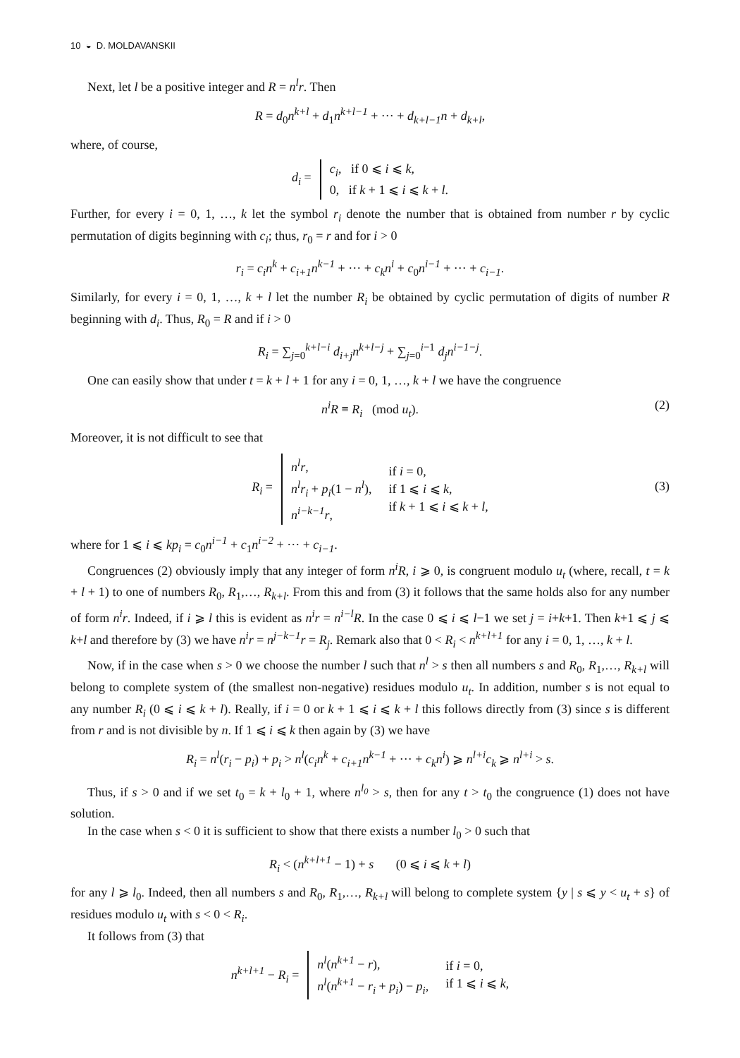10 ◒ D. MOLDAVANSKII
Next, let l be a positive integer and R = n<sup>l</sup>r. Then
R = d<sub>0</sub>n<sup>k+l</sup> + d<sub>1</sub>n<sup>k+l−1</sup> + ··· + d<sub>k+l−1</sub>n + d<sub>k+l</sub>,
where, of course,
| d<sub>i</sub> = | c<sub>i</sub> , if 0 ⩽ i ⩽ k , 0, if k + 1 ⩽ i ⩽ k + l . |
Further, for every i = 0, 1, …, k let the symbol r<sub>i</sub> denote the number that is obtained from number r by cyclic permutation of digits beginning with c<sub>i</sub>; thus, r<sub>0</sub> = r and for i > 0
r<sub>i</sub> = c<sub>i</sub>n<sup>k</sup> + c<sub>i+1</sub>n<sup>k−1</sup> + ··· + c<sub>k</sub>n<sup>i</sup> + c<sub>0</sub>n<sup>i−1</sup> + ··· + c<sub>i−1</sub>.
Similarly, for every i = 0, 1, …, k + l let the number R<sub>i</sub> be obtained by cyclic permutation of digits of number R beginning with d<sub>i</sub>. Thus, R<sub>0</sub> = R and if i > 0
R<sub>i</sub> = ∑<sub>j=0</sub><sup>k+l−i</sup> d<sub>i+j</sub>n<sup>k+l−j</sup> + ∑<sub>j=0</sub><sup>i−1</sup> d<sub>j</sub>n<sup>i−1−j</sup>.
One can easily show that under t = k + l + 1 for any i = 0, 1, …, k + l we have the congruence
n<sup>i</sup>R ≡ R<sub>i</sub> (mod u<sub>t</sub>). (2)
Moreover, it is not difficult to see that
| R<sub>i</sub> = | n<sup>l</sup>r , n<sup>l</sup>r<sub>i</sub> + p<sub>i</sub> (1 − n<sup>l</sup> ), n<sup>i−k−1</sup>r , | if i = 0, if 1 ⩽ i ⩽ k , if k + 1 ⩽ i ⩽ k + l , |
(3)
where for 1 ⩽ i ⩽ kp<sub>i</sub> = c<sub>0</sub>n<sup>i−1</sup> + c<sub>1</sub>n<sup>i−2</sup> + ··· + c<sub>i−1</sub>.
Congruences (2) obviously imply that any integer of form n<sup>i</sup>R, i ⩾ 0, is congruent modulo u<sub>t</sub> (where, recall, t = k + l + 1) to one of numbers R<sub>0</sub>, R<sub>1</sub>,…, R<sub>k+l</sub>. From this and from (3) it follows that the same holds also for any number of form n<sup>i</sup>r. Indeed, if i ⩾ l this is evident as n<sup>i</sup>r = n<sup>i−l</sup>R. In the case 0 ⩽ i ⩽ l−1 we set j = i+k+1. Then k+1 ⩽ j ⩽ k+l and therefore by (3) we have n<sup>i</sup>r = n<sup>j−k−1</sup>r = R<sub>j</sub>. Remark also that 0 < R<sub>i</sub> < n<sup>k+l+1</sup> for any i = 0, 1, …, k + l.
Now, if in the case when s > 0 we choose the number l such that n<sup>l</sup> > s then all numbers s and R<sub>0</sub>, R<sub>1</sub>,…, R<sub>k+l</sub> will belong to complete system of (the smallest non-negative) residues modulo u<sub>t</sub>. In addition, number s is not equal to any number R<sub>i</sub> (0 ⩽ i ⩽ k + l). Really, if i = 0 or k + 1 ⩽ i ⩽ k + l this follows directly from (3) since s is different from r and is not divisible by n. If 1 ⩽ i ⩽ k then again by (3) we have
R<sub>i</sub> = n<sup>l</sup>(r<sub>i</sub> − p<sub>i</sub>) + p<sub>i</sub> > n<sup>l</sup>(c<sub>i</sub>n<sup>k</sup> + c<sub>i+1</sub>n<sup>k−1</sup> + ··· + c<sub>k</sub>n<sup>i</sup>) ⩾ n<sup>l+i</sup>c<sub>k</sub> ⩾ n<sup>l+i</sup> > s.
Thus, if s > 0 and if we set t<sub>0</sub> = k + l<sub>0</sub> + 1, where n<sup>l<sub>0</sub></sup> > s, then for any t > t<sub>0</sub> the congruence (1) does not have solution.
In the case when s < 0 it is sufficient to show that there exists a number l<sub>0</sub> > 0 such that
R<sub>i</sub> < (n<sup>k+l+1</sup> − 1) + s (0 ⩽ i ⩽ k + l)
for any l ⩾ l<sub>0</sub>. Indeed, then all numbers s and R<sub>0</sub>, R<sub>1</sub>,…, R<sub>k+l</sub> will belong to complete system {y | s ⩽ y < u<sub>t</sub> + s} of residues modulo u<sub>t</sub> with s < 0 < R<sub>i</sub>.
It follows from (3) that
| n<sup>k+l+1</sup> − R<sub>i</sub> = | n<sup>l</sup> ( n<sup>k+1</sup> − r ), n<sup>l</sup> ( n<sup>k+1</sup> − r<sub>i</sub> + p<sub>i</sub> ) − p<sub>i</sub> , | if i = 0, if 1 ⩽ i ⩽ k , |